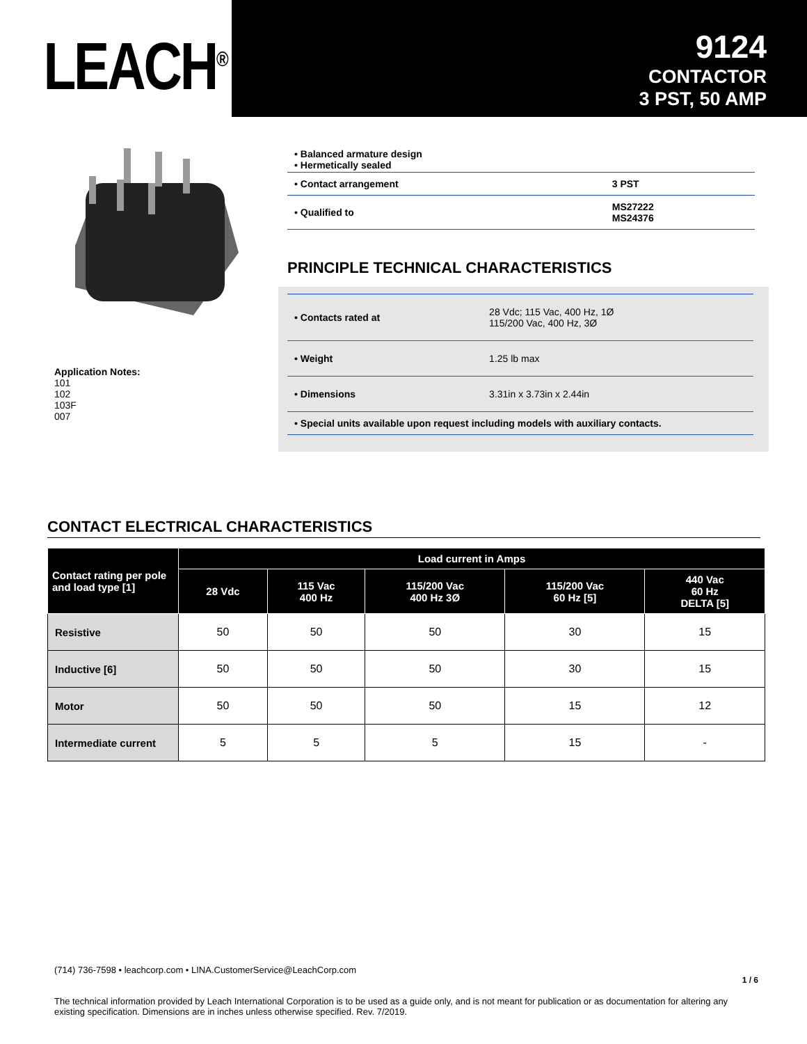LEACH<sup>®</sup>
9124
CONTACTOR
3 PST, 50 AMP
Application Notes:
101
102
103F
007
| • Balanced armature design • Hermetically sealed | |
| • Contact arrangement | 3 PST |
| • Qualified to | MS27222 MS24376 |
PRINCIPLE TECHNICAL CHARACTERISTICS
| • Contacts rated at | 28 Vdc; 115 Vac, 400 Hz, 1Ø 115/200 Vac, 400 Hz, 3Ø |
| • Weight | 1.25 lb max |
| • Dimensions | 3.31in x 3.73in x 2.44in |
| • Special units available upon request including models with auxiliary contacts. | |
CONTACT ELECTRICAL CHARACTERISTICS
| Contact rating per pole and load type [1] | Load current in Amps | | | | |
| --- | --- | --- | --- | --- | --- |
| | 28 Vdc | 115 Vac 400 Hz | 115/200 Vac 400 Hz 3Ø | 115/200 Vac 60 Hz [5] | 440 Vac 60 Hz DELTA [5] |
| Resistive | 50 | 50 | 50 | 30 | 15 |
| Inductive [6] | 50 | 50 | 50 | 30 | 15 |
| Motor | 50 | 50 | 50 | 15 | 12 |
| Intermediate current | 5 | 5 | 5 | 15 | - |
(714) 736-7598 • leachcorp.com • LINA.CustomerService@LeachCorp.com
1 / 6
The technical information provided by Leach International Corporation is to be used as a guide only, and is not meant for publication or as documentation for altering any existing specification. Dimensions are in inches unless otherwise specified. Rev. 7/2019.